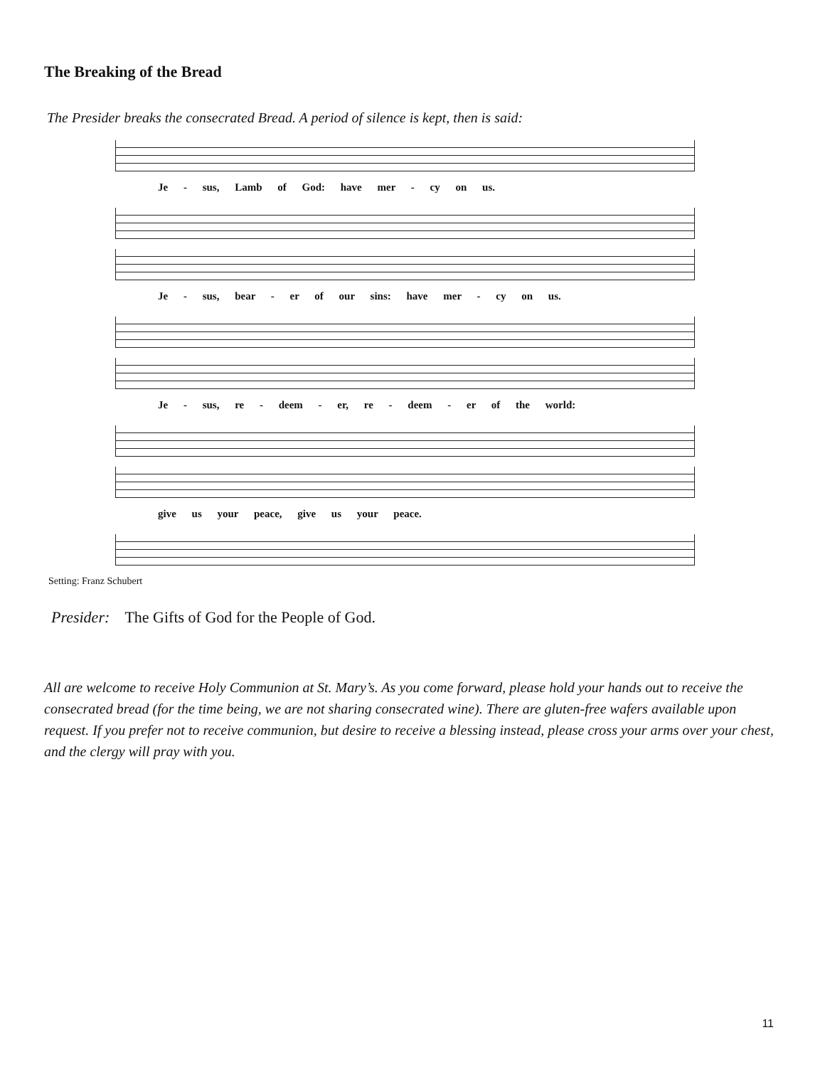The Breaking of the Bread
The Presider breaks the consecrated Bread. A period of silence is kept, then is said:
Je - sus, Lamb of God: have mer - cy on us.
Je - sus, bear - er of our sins: have mer - cy on us.
Je - sus, re - deem - er, re - deem - er of the world:
give us your peace, give us your peace.
Setting: Franz Schubert
Presider: The Gifts of God for the People of God.
All are welcome to receive Holy Communion at St. Mary’s. As you come forward, please hold your hands out to receive the consecrated bread (for the time being, we are not sharing consecrated wine). There are gluten-free wafers available upon request. If you prefer not to receive communion, but desire to receive a blessing instead, please cross your arms over your chest, and the clergy will pray with you.
11